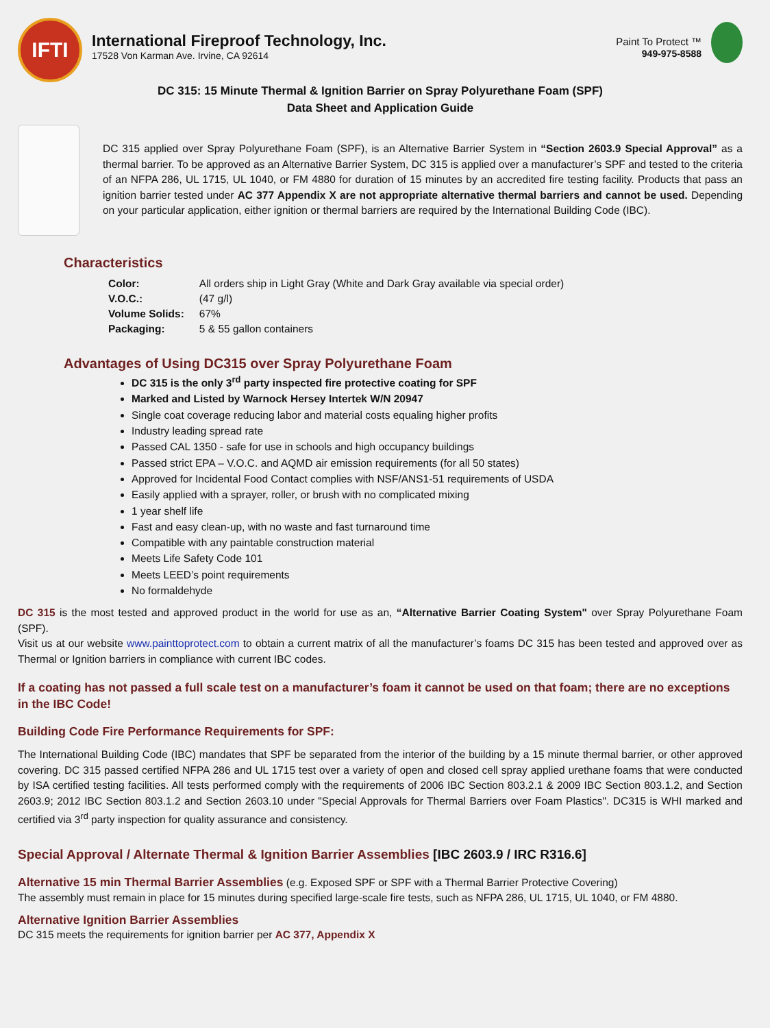IFTI
International Fireproof Technology, Inc.
17528 Von Karman Ave. Irvine, CA 92614
Paint To Protect ™
949-975-8588
DC 315: 15 Minute Thermal & Ignition Barrier on Spray Polyurethane Foam (SPF)
Data Sheet and Application Guide
DC 315 applied over Spray Polyurethane Foam (SPF), is an Alternative Barrier System in “Section 2603.9 Special Approval” as a thermal barrier. To be approved as an Alternative Barrier System, DC 315 is applied over a manufacturer’s SPF and tested to the criteria of an NFPA 286, UL 1715, UL 1040, or FM 4880 for duration of 15 minutes by an accredited fire testing facility. Products that pass an ignition barrier tested under AC 377 Appendix X are not appropriate alternative thermal barriers and cannot be used. Depending on your particular application, either ignition or thermal barriers are required by the International Building Code (IBC).
Characteristics
| Color: | All orders ship in Light Gray (White and Dark Gray available via special order) |
| V.O.C.: | (47 g/l) |
| Volume Solids: | 67% |
| Packaging: | 5 & 55 gallon containers |
Advantages of Using DC315 over Spray Polyurethane Foam
DC 315 is the only 3<sup>rd</sup> party inspected fire protective coating for SPF
Marked and Listed by Warnock Hersey Intertek W/N 20947
Single coat coverage reducing labor and material costs equaling higher profits
Industry leading spread rate
Passed CAL 1350 - safe for use in schools and high occupancy buildings
Passed strict EPA – V.O.C. and AQMD air emission requirements (for all 50 states)
Approved for Incidental Food Contact complies with NSF/ANS1-51 requirements of USDA
Easily applied with a sprayer, roller, or brush with no complicated mixing
1 year shelf life
Fast and easy clean-up, with no waste and fast turnaround time
Compatible with any paintable construction material
Meets Life Safety Code 101
Meets LEED’s point requirements
No formaldehyde
DC 315 is the most tested and approved product in the world for use as an, “Alternative Barrier Coating System" over Spray Polyurethane Foam (SPF).
Visit us at our website www.painttoprotect.com to obtain a current matrix of all the manufacturer’s foams DC 315 has been tested and approved over as Thermal or Ignition barriers in compliance with current IBC codes.
If a coating has not passed a full scale test on a manufacturer’s foam it cannot be used on that foam; there are no exceptions in the IBC Code!
Building Code Fire Performance Requirements for SPF:
The International Building Code (IBC) mandates that SPF be separated from the interior of the building by a 15 minute thermal barrier, or other approved covering. DC 315 passed certified NFPA 286 and UL 1715 test over a variety of open and closed cell spray applied urethane foams that were conducted by ISA certified testing facilities. All tests performed comply with the requirements of 2006 IBC Section 803.2.1 & 2009 IBC Section 803.1.2, and Section 2603.9; 2012 IBC Section 803.1.2 and Section 2603.10 under "Special Approvals for Thermal Barriers over Foam Plastics". DC315 is WHI marked and certified via 3<sup>rd</sup> party inspection for quality assurance and consistency.
Special Approval / Alternate Thermal & Ignition Barrier Assemblies [IBC 2603.9 / IRC R316.6]
Alternative 15 min Thermal Barrier Assemblies (e.g. Exposed SPF or SPF with a Thermal Barrier Protective Covering)
The assembly must remain in place for 15 minutes during specified large-scale fire tests, such as NFPA 286, UL 1715, UL 1040, or FM 4880.
Alternative Ignition Barrier Assemblies
DC 315 meets the requirements for ignition barrier per AC 377, Appendix X